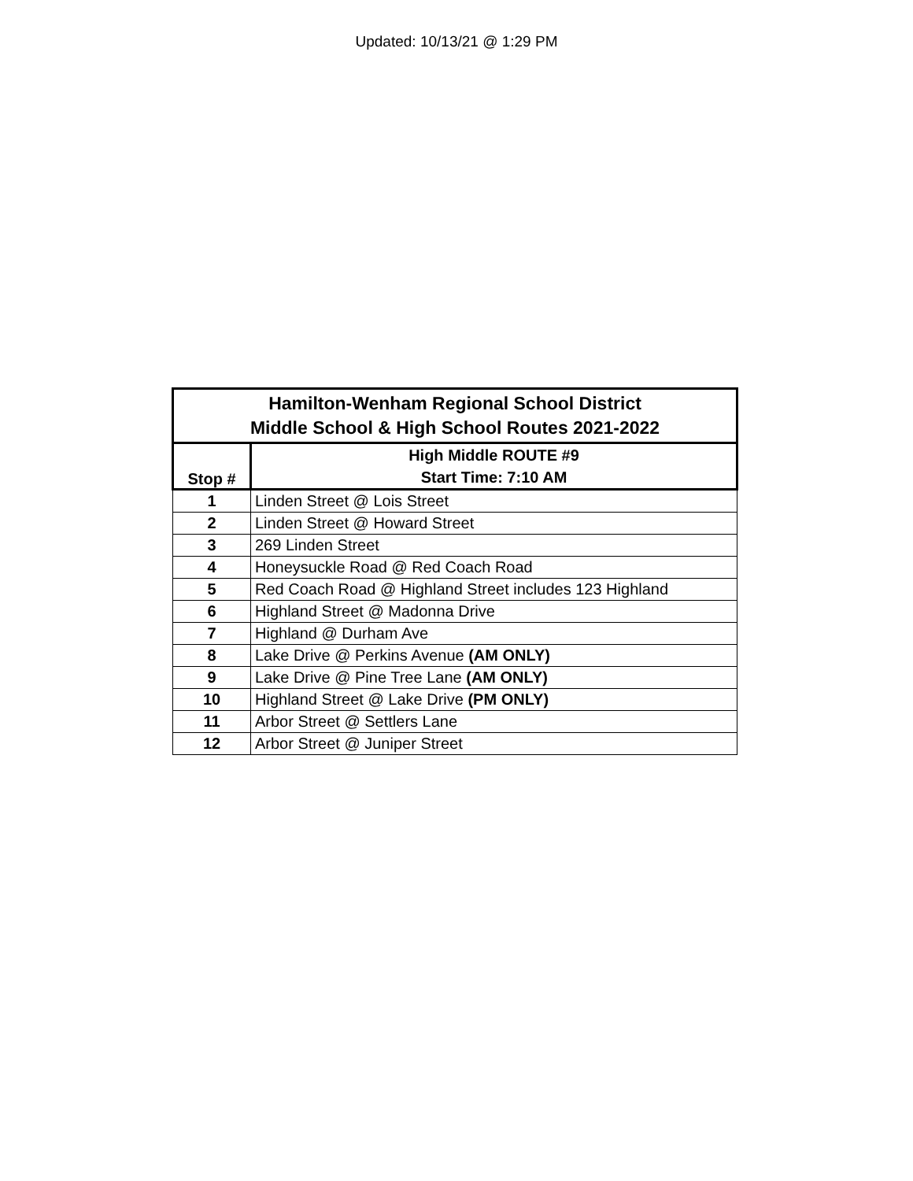Updated: 10/13/21 @ 1:29 PM
| Hamilton-Wenham Regional School District Middle School & High School Routes 2021-2022 | |
| --- | --- |
| Stop # | High Middle ROUTE #9 Start Time: 7:10 AM |
| 1 | Linden Street @ Lois Street |
| 2 | Linden Street @ Howard Street |
| 3 | 269 Linden Street |
| 4 | Honeysuckle Road @ Red Coach Road |
| 5 | Red Coach Road @ Highland Street includes 123 Highland |
| 6 | Highland Street @ Madonna Drive |
| 7 | Highland @ Durham Ave |
| 8 | Lake Drive @ Perkins Avenue (AM ONLY) |
| 9 | Lake Drive @ Pine Tree Lane (AM ONLY) |
| 10 | Highland Street @ Lake Drive (PM ONLY) |
| 11 | Arbor Street @ Settlers Lane |
| 12 | Arbor Street @ Juniper Street |